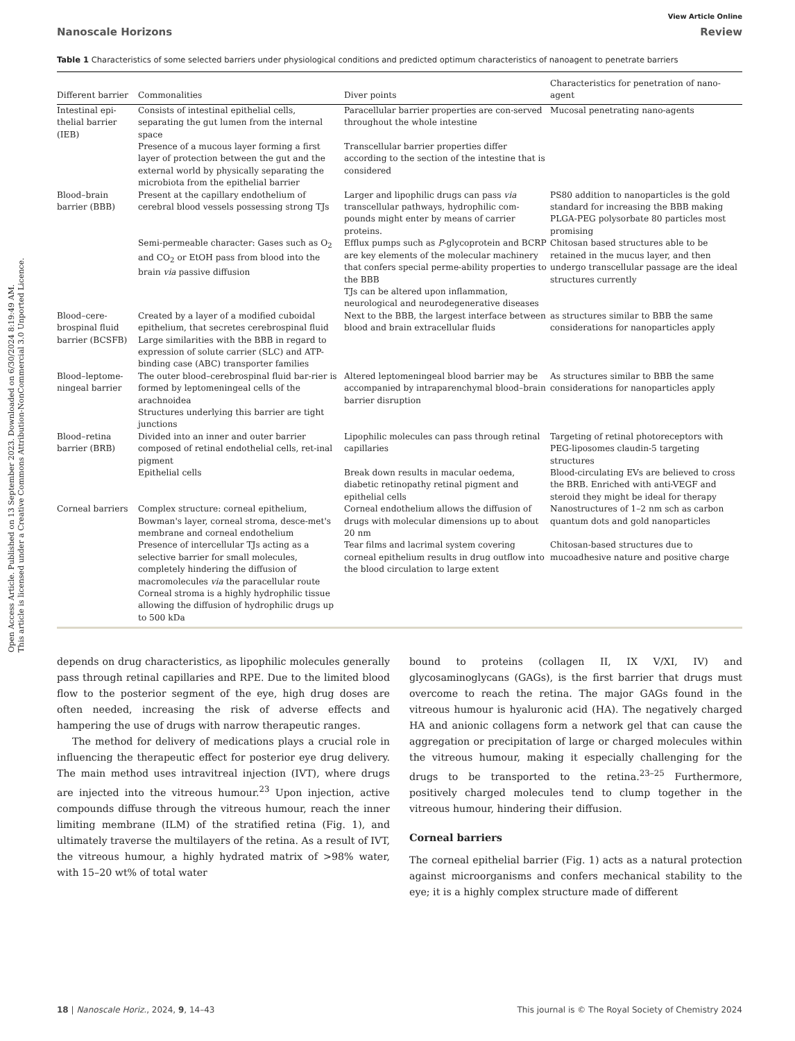Open Access Article. Published on 13 September 2023. Downloaded on 6/30/2024 8:19:49 AM.
This article is licensed under a Creative Commons Attribution-NonCommercial 3.0 Unported Licence.
View Article Online
Nanoscale Horizons Review
Table 1 Characteristics of some selected barriers under physiological conditions and predicted optimum characteristics of nanoagent to penetrate barriers
| Different barrier | Commonalities | Diver points | Characteristics for penetration of nano-agent |
| --- | --- | --- | --- |
| Intestinal epi-thelial barrier (IEB) | Consists of intestinal epithelial cells, separating the gut lumen from the internal space | Paracellular barrier properties are con-served throughout the whole intestine | Mucosal penetrating nano-agents |
| | Presence of a mucous layer forming a first layer of protection between the gut and the external world by physically separating the microbiota from the epithelial barrier | Transcellular barrier properties differ according to the section of the intestine that is considered | |
| Blood–brain barrier (BBB) | Present at the capillary endothelium of cerebral blood vessels possessing strong TJs | Larger and lipophilic drugs can pass via transcellular pathways, hydrophilic com-pounds might enter by means of carrier proteins. | PS80 addition to nanoparticles is the gold standard for increasing the BBB making PLGA-PEG polysorbate 80 particles most promising |
| | Semi-permeable character: Gases such as O<sub>2</sub> and CO<sub>2</sub> or EtOH pass from blood into the brain via passive diffusion | Efflux pumps such as P -glycoprotein and BCRP are key elements of the molecular machinery that confers special perme-ability properties to the BBB TJs can be altered upon inflammation, neurological and neurodegenerative diseases | Chitosan based structures able to be retained in the mucus layer, and then undergo transcellular passage are the ideal structures currently |
| Blood–cere-brospinal fluid barrier (BCSFB) | Created by a layer of a modified cuboidal epithelium, that secretes cerebrospinal fluid Large similarities with the BBB in regard to expression of solute carrier (SLC) and ATP-binding case (ABC) transporter families | Next to the BBB, the largest interface between blood and brain extracellular fluids | as structures similar to BBB the same considerations for nanoparticles apply |
| Blood–leptome-ningeal barrier | The outer blood–cerebrospinal fluid bar-rier is formed by leptomeningeal cells of the arachnoidea Structures underlying this barrier are tight junctions | Altered leptomeningeal blood barrier may be accompanied by intraparenchymal blood–brain barrier disruption | As structures similar to BBB the same considerations for nanoparticles apply |
| Blood–retina barrier (BRB) | Divided into an inner and outer barrier composed of retinal endothelial cells, ret-inal pigment | Lipophilic molecules can pass through retinal capillaries | Targeting of retinal photoreceptors with PEG-liposomes claudin-5 targeting structures |
| | Epithelial cells | Break down results in macular oedema, diabetic retinopathy retinal pigment and epithelial cells | Blood-circulating EVs are believed to cross the BRB. Enriched with anti-VEGF and steroid they might be ideal for therapy |
| Corneal barriers | Complex structure: corneal epithelium, Bowman's layer, corneal stroma, desce-met's membrane and corneal endothelium | Corneal endothelium allows the diffusion of drugs with molecular dimensions up to about 20 nm | Nanostructures of 1–2 nm sch as carbon quantum dots and gold nanoparticles |
| | Presence of intercellular TJs acting as a selective barrier for small molecules, completely hindering the diffusion of macromolecules via the paracellular route Corneal stroma is a highly hydrophilic tissue allowing the diffusion of hydrophilic drugs up to 500 kDa | Tear films and lacrimal system covering corneal epithelium results in drug outflow into the blood circulation to large extent | Chitosan-based structures due to mucoadhesive nature and positive charge |
depends on drug characteristics, as lipophilic molecules generally pass through retinal capillaries and RPE. Due to the limited blood flow to the posterior segment of the eye, high drug doses are often needed, increasing the risk of adverse effects and hampering the use of drugs with narrow therapeutic ranges.
The method for delivery of medications plays a crucial role in influencing the therapeutic effect for posterior eye drug delivery. The main method uses intravitreal injection (IVT), where drugs are injected into the vitreous humour.<sup>23</sup> Upon injection, active compounds diffuse through the vitreous humour, reach the inner limiting membrane (ILM) of the stratified retina (Fig. 1), and ultimately traverse the multilayers of the retina. As a result of IVT, the vitreous humour, a highly hydrated matrix of >98% water, with 15–20 wt% of total water
bound to proteins (collagen II, IX V/XI, IV) and glycosaminoglycans (GAGs), is the first barrier that drugs must overcome to reach the retina. The major GAGs found in the vitreous humour is hyaluronic acid (HA). The negatively charged HA and anionic collagens form a network gel that can cause the aggregation or precipitation of large or charged molecules within the vitreous humour, making it especially challenging for the drugs to be transported to the retina.<sup>23–25</sup> Furthermore, positively charged molecules tend to clump together in the vitreous humour, hindering their diffusion.
Corneal barriers
The corneal epithelial barrier (Fig. 1) acts as a natural protection against microorganisms and confers mechanical stability to the eye; it is a highly complex structure made of different
18 | Nanoscale Horiz., 2024, 9, 14–43 This journal is © The Royal Society of Chemistry 2024